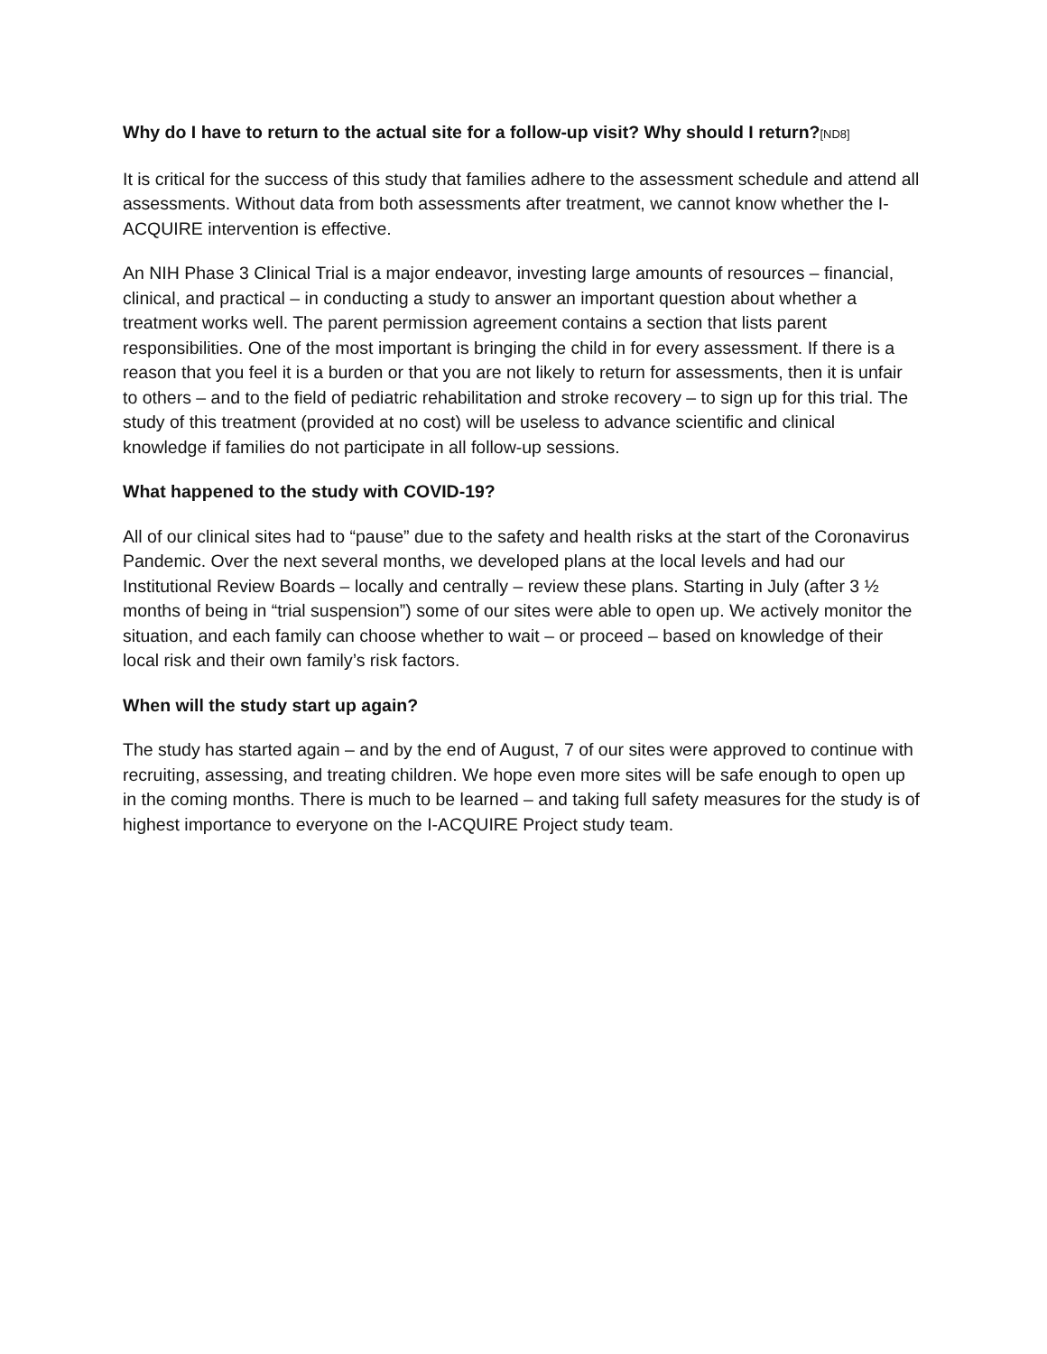Why do I have to return to the actual site for a follow-up visit? Why should I return?[ND8]
It is critical for the success of this study that families adhere to the assessment schedule and attend all assessments. Without data from both assessments after treatment, we cannot know whether the I-ACQUIRE intervention is effective.
An NIH Phase 3 Clinical Trial is a major endeavor, investing large amounts of resources – financial, clinical, and practical – in conducting a study to answer an important question about whether a treatment works well. The parent permission agreement contains a section that lists parent responsibilities. One of the most important is bringing the child in for every assessment. If there is a reason that you feel it is a burden or that you are not likely to return for assessments, then it is unfair to others – and to the field of pediatric rehabilitation and stroke recovery – to sign up for this trial. The study of this treatment (provided at no cost) will be useless to advance scientific and clinical knowledge if families do not participate in all follow-up sessions.
What happened to the study with COVID-19?
All of our clinical sites had to “pause” due to the safety and health risks at the start of the Coronavirus Pandemic. Over the next several months, we developed plans at the local levels and had our Institutional Review Boards – locally and centrally – review these plans. Starting in July (after 3 ½ months of being in “trial suspension”) some of our sites were able to open up. We actively monitor the situation, and each family can choose whether to wait – or proceed – based on knowledge of their local risk and their own family’s risk factors.
When will the study start up again?
The study has started again – and by the end of August, 7 of our sites were approved to continue with recruiting, assessing, and treating children. We hope even more sites will be safe enough to open up in the coming months. There is much to be learned – and taking full safety measures for the study is of highest importance to everyone on the I-ACQUIRE Project study team.